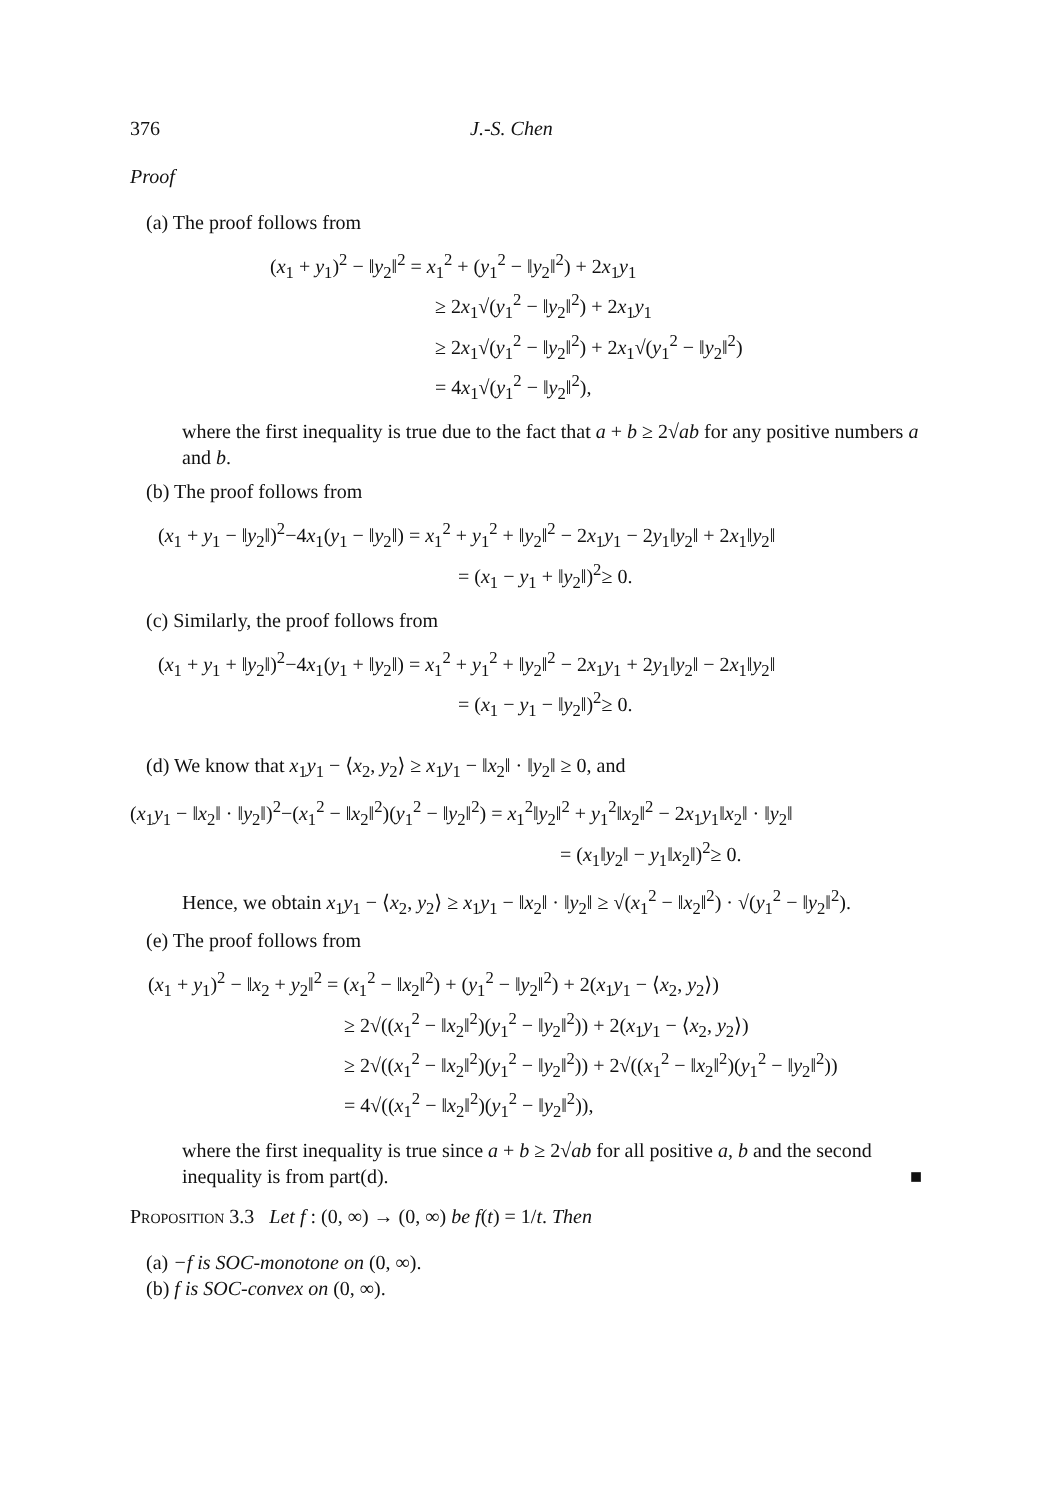376 J.-S. Chen
Proof
(a) The proof follows from
(x<sub>1</sub> + y<sub>1</sub>)<sup>2</sup> − ‖y<sub>2</sub>‖<sup>2</sup> = x<sub>1</sub><sup>2</sup> + (y<sub>1</sub><sup>2</sup> − ‖y<sub>2</sub>‖<sup>2</sup>) + 2x<sub>1</sub>y<sub>1</sub>
≥ 2x<sub>1</sub>√(y<sub>1</sub><sup>2</sup> − ‖y<sub>2</sub>‖<sup>2</sup>) + 2x<sub>1</sub>y<sub>1</sub>
≥ 2x<sub>1</sub>√(y<sub>1</sub><sup>2</sup> − ‖y<sub>2</sub>‖<sup>2</sup>) + 2x<sub>1</sub>√(y<sub>1</sub><sup>2</sup> − ‖y<sub>2</sub>‖<sup>2</sup>)
= 4x<sub>1</sub>√(y<sub>1</sub><sup>2</sup> − ‖y<sub>2</sub>‖<sup>2</sup>),
where the first inequality is true due to the fact that a + b ≥ 2√ab for any positive numbers a and b.
(b) The proof follows from
(x<sub>1</sub> + y<sub>1</sub> − ‖y<sub>2</sub>‖)<sup>2</sup>−4x<sub>1</sub>(y<sub>1</sub> − ‖y<sub>2</sub>‖) = x<sub>1</sub><sup>2</sup> + y<sub>1</sub><sup>2</sup> + ‖y<sub>2</sub>‖<sup>2</sup> − 2x<sub>1</sub>y<sub>1</sub> − 2y<sub>1</sub>‖y<sub>2</sub>‖ + 2x<sub>1</sub>‖y<sub>2</sub>‖
= (x<sub>1</sub> − y<sub>1</sub> + ‖y<sub>2</sub>‖)<sup>2</sup>≥ 0.
(c) Similarly, the proof follows from
(x<sub>1</sub> + y<sub>1</sub> + ‖y<sub>2</sub>‖)<sup>2</sup>−4x<sub>1</sub>(y<sub>1</sub> + ‖y<sub>2</sub>‖) = x<sub>1</sub><sup>2</sup> + y<sub>1</sub><sup>2</sup> + ‖y<sub>2</sub>‖<sup>2</sup> − 2x<sub>1</sub>y<sub>1</sub> + 2y<sub>1</sub>‖y<sub>2</sub>‖ − 2x<sub>1</sub>‖y<sub>2</sub>‖
= (x<sub>1</sub> − y<sub>1</sub> − ‖y<sub>2</sub>‖)<sup>2</sup>≥ 0.
(d) We know that x<sub>1</sub>y<sub>1</sub> − ⟨x<sub>2</sub>, y<sub>2</sub>⟩ ≥ x<sub>1</sub>y<sub>1</sub> − ‖x<sub>2</sub>‖ · ‖y<sub>2</sub>‖ ≥ 0, and
(x<sub>1</sub>y<sub>1</sub> − ‖x<sub>2</sub>‖ · ‖y<sub>2</sub>‖)<sup>2</sup>−(x<sub>1</sub><sup>2</sup> − ‖x<sub>2</sub>‖<sup>2</sup>)(y<sub>1</sub><sup>2</sup> − ‖y<sub>2</sub>‖<sup>2</sup>) = x<sub>1</sub><sup>2</sup>‖y<sub>2</sub>‖<sup>2</sup> + y<sub>1</sub><sup>2</sup>‖x<sub>2</sub>‖<sup>2</sup> − 2x<sub>1</sub>y<sub>1</sub>‖x<sub>2</sub>‖ · ‖y<sub>2</sub>‖
= (x<sub>1</sub>‖y<sub>2</sub>‖ − y<sub>1</sub>‖x<sub>2</sub>‖)<sup>2</sup>≥ 0.
Hence, we obtain x<sub>1</sub>y<sub>1</sub> − ⟨x<sub>2</sub>, y<sub>2</sub>⟩ ≥ x<sub>1</sub>y<sub>1</sub> − ‖x<sub>2</sub>‖ · ‖y<sub>2</sub>‖ ≥ √(x<sub>1</sub><sup>2</sup> − ‖x<sub>2</sub>‖<sup>2</sup>) · √(y<sub>1</sub><sup>2</sup> − ‖y<sub>2</sub>‖<sup>2</sup>).
(e) The proof follows from
(x<sub>1</sub> + y<sub>1</sub>)<sup>2</sup> − ‖x<sub>2</sub> + y<sub>2</sub>‖<sup>2</sup> = (x<sub>1</sub><sup>2</sup> − ‖x<sub>2</sub>‖<sup>2</sup>) + (y<sub>1</sub><sup>2</sup> − ‖y<sub>2</sub>‖<sup>2</sup>) + 2(x<sub>1</sub>y<sub>1</sub> − ⟨x<sub>2</sub>, y<sub>2</sub>⟩)
≥ 2√((x<sub>1</sub><sup>2</sup> − ‖x<sub>2</sub>‖<sup>2</sup>)(y<sub>1</sub><sup>2</sup> − ‖y<sub>2</sub>‖<sup>2</sup>)) + 2(x<sub>1</sub>y<sub>1</sub> − ⟨x<sub>2</sub>, y<sub>2</sub>⟩)
≥ 2√((x<sub>1</sub><sup>2</sup> − ‖x<sub>2</sub>‖<sup>2</sup>)(y<sub>1</sub><sup>2</sup> − ‖y<sub>2</sub>‖<sup>2</sup>)) + 2√((x<sub>1</sub><sup>2</sup> − ‖x<sub>2</sub>‖<sup>2</sup>)(y<sub>1</sub><sup>2</sup> − ‖y<sub>2</sub>‖<sup>2</sup>))
= 4√((x<sub>1</sub><sup>2</sup> − ‖x<sub>2</sub>‖<sup>2</sup>)(y<sub>1</sub><sup>2</sup> − ‖y<sub>2</sub>‖<sup>2</sup>)),
where the first inequality is true since a + b ≥ 2√ab for all positive a, b and the second inequality is from part(d). ■
Proposition 3.3 Let f : (0, ∞) → (0, ∞) be f(t) = 1/t. Then
(a) −f is SOC-monotone on (0, ∞).
(b) f is SOC-convex on (0, ∞).